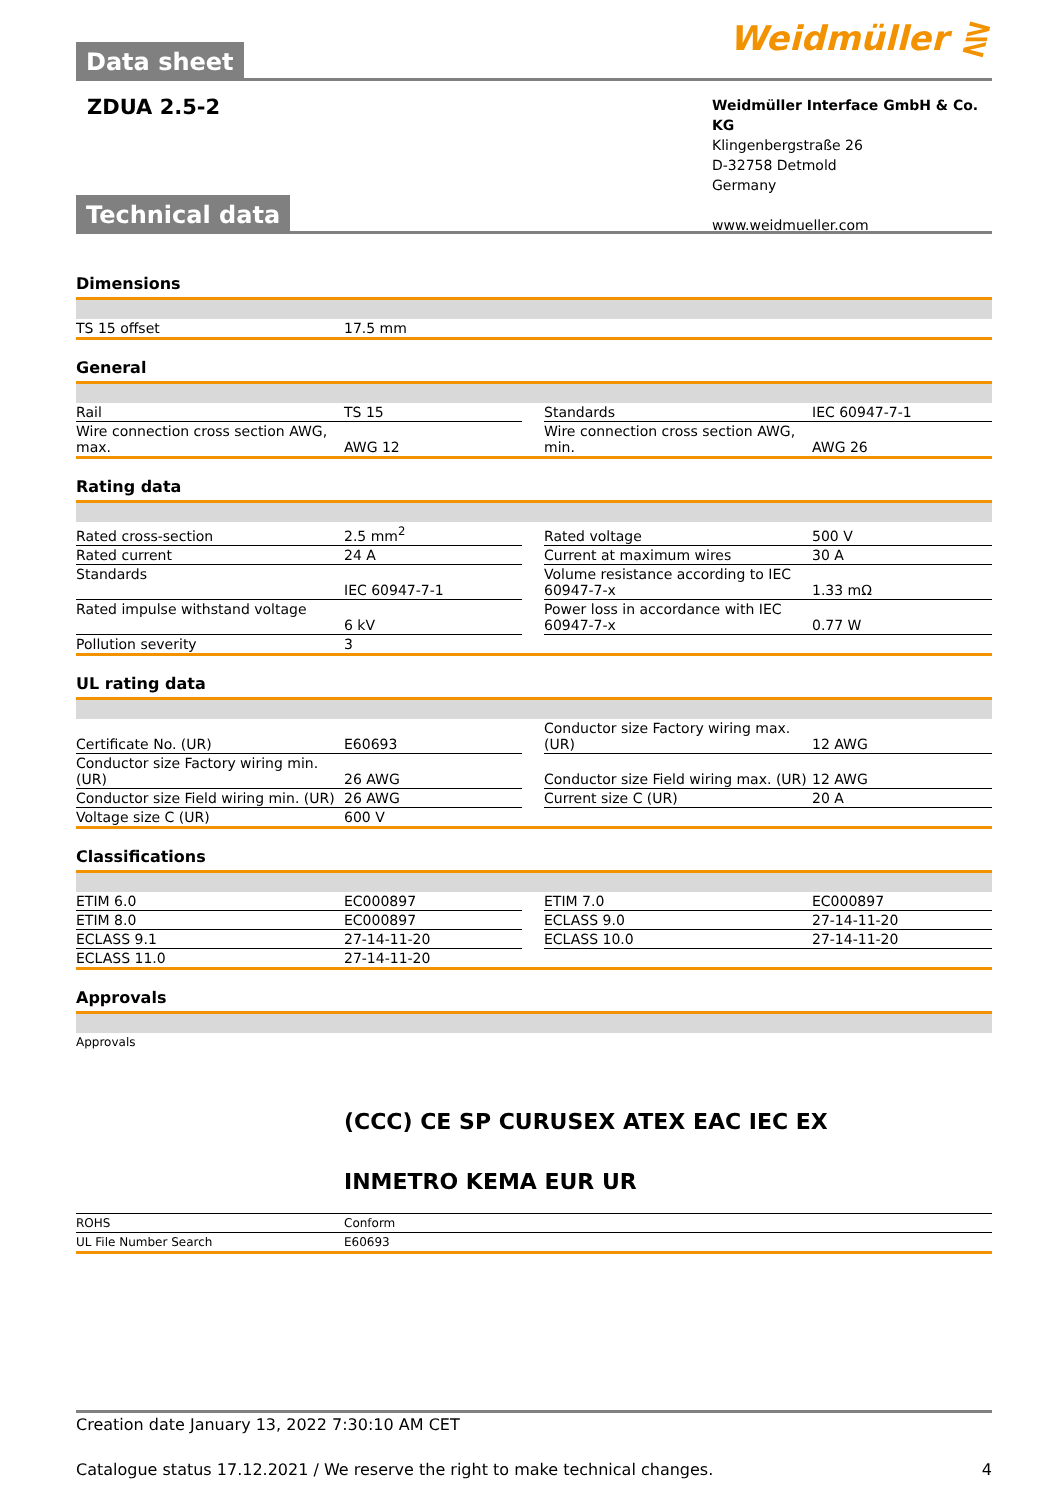Data sheet
Weidmüller ⋛
ZDUA 2.5-2
Weidmüller Interface GmbH & Co. KG
Klingenbergstraße 26
D-32758 Detmold
Germany
www.weidmueller.com
Technical data
Dimensions
| TS 15 offset | 17.5 mm |
General
| Rail | TS 15 | | Standards | IEC 60947-7-1 |
| Wire connection cross section AWG, max. | AWG 12 | | Wire connection cross section AWG, min. | AWG 26 |
Rating data
| Rated cross-section | 2.5 mm<sup>2</sup> | | Rated voltage | 500 V |
| Rated current | 24 A | | Current at maximum wires | 30 A |
| Standards | IEC 60947-7-1 | | Volume resistance according to IEC 60947-7-x | 1.33 mΩ |
| Rated impulse withstand voltage | 6 kV | | Power loss in accordance with IEC 60947-7-x | 0.77 W |
| Pollution severity | 3 | | | |
UL rating data
| Certificate No. (UR) | E60693 | | Conductor size Factory wiring max. (UR) | 12 AWG |
| Conductor size Factory wiring min. (UR) | 26 AWG | | Conductor size Field wiring max. (UR) | 12 AWG |
| Conductor size Field wiring min. (UR) | 26 AWG | | Current size C (UR) | 20 A |
| Voltage size C (UR) | 600 V | | | |
Classifications
| ETIM 6.0 | EC000897 | | ETIM 7.0 | EC000897 |
| ETIM 8.0 | EC000897 | | ECLASS 9.0 | 27-14-11-20 |
| ECLASS 9.1 | 27-14-11-20 | | ECLASS 10.0 | 27-14-11-20 |
| ECLASS 11.0 | 27-14-11-20 | | | |
Approvals
| Approvals | (CCC) CE SP CURUSEX ATEX EAC IEC EX INMETRO KEMA EUR UR |
| ROHS | Conform |
| UL File Number Search | E60693 |
Creation date January 13, 2022 7:30:10 AM CET
Catalogue status 17.12.2021 / We reserve the right to make technical changes. 4